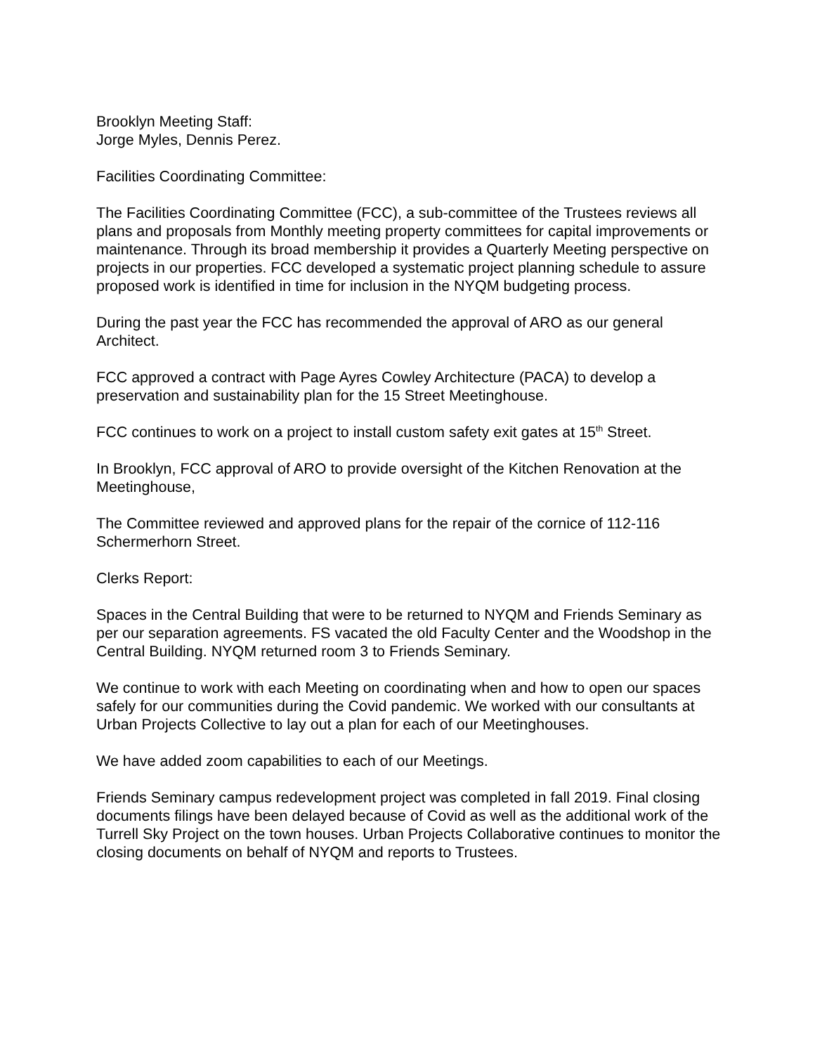Brooklyn Meeting Staff:
Jorge Myles, Dennis Perez.
Facilities Coordinating Committee:
The Facilities Coordinating Committee (FCC), a sub-committee of the Trustees reviews all plans and proposals from Monthly meeting property committees for capital improvements or maintenance. Through its broad membership it provides a Quarterly Meeting perspective on projects in our properties. FCC developed a systematic project planning schedule to assure proposed work is identified in time for inclusion in the NYQM budgeting process.
During the past year the FCC has recommended the approval of ARO as our general Architect.
FCC approved a contract with Page Ayres Cowley Architecture (PACA) to develop a preservation and sustainability plan for the 15 Street Meetinghouse.
FCC continues to work on a project to install custom safety exit gates at 15<sup>th</sup> Street.
In Brooklyn, FCC approval of ARO to provide oversight of the Kitchen Renovation at the Meetinghouse,
The Committee reviewed and approved plans for the repair of the cornice of 112-116 Schermerhorn Street.
Clerks Report:
Spaces in the Central Building that were to be returned to NYQM and Friends Seminary as per our separation agreements. FS vacated the old Faculty Center and the Woodshop in the Central Building. NYQM returned room 3 to Friends Seminary.
We continue to work with each Meeting on coordinating when and how to open our spaces safely for our communities during the Covid pandemic. We worked with our consultants at Urban Projects Collective to lay out a plan for each of our Meetinghouses.
We have added zoom capabilities to each of our Meetings.
Friends Seminary campus redevelopment project was completed in fall 2019. Final closing documents filings have been delayed because of Covid as well as the additional work of the Turrell Sky Project on the town houses. Urban Projects Collaborative continues to monitor the closing documents on behalf of NYQM and reports to Trustees.